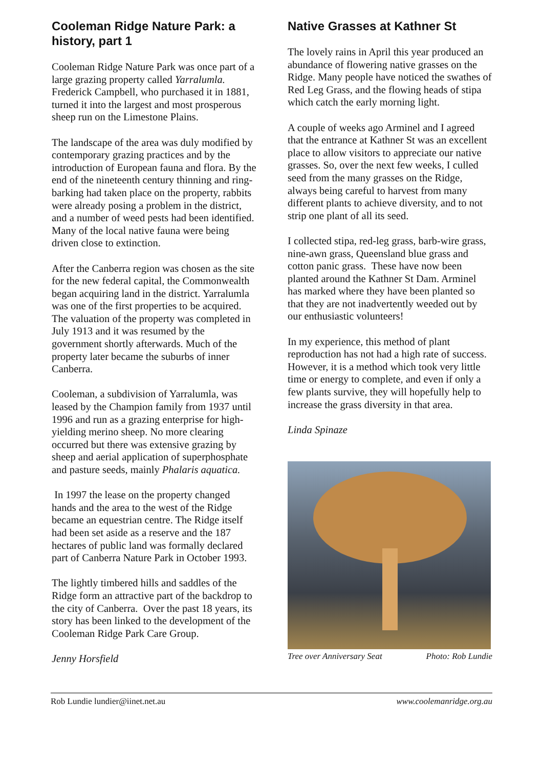Cooleman Ridge Nature Park: a history, part 1
Cooleman Ridge Nature Park was once part of a large grazing property called Yarralumla. Frederick Campbell, who purchased it in 1881, turned it into the largest and most prosperous sheep run on the Limestone Plains.
The landscape of the area was duly modified by contemporary grazing practices and by the introduction of European fauna and flora. By the end of the nineteenth century thinning and ring-barking had taken place on the property, rabbits were already posing a problem in the district, and a number of weed pests had been identified. Many of the local native fauna were being driven close to extinction.
After the Canberra region was chosen as the site for the new federal capital, the Commonwealth began acquiring land in the district. Yarralumla was one of the first properties to be acquired. The valuation of the property was completed in July 1913 and it was resumed by the government shortly afterwards. Much of the property later became the suburbs of inner Canberra.
Cooleman, a subdivision of Yarralumla, was leased by the Champion family from 1937 until 1996 and run as a grazing enterprise for high-yielding merino sheep. No more clearing occurred but there was extensive grazing by sheep and aerial application of superphosphate and pasture seeds, mainly Phalaris aquatica.
In 1997 the lease on the property changed hands and the area to the west of the Ridge became an equestrian centre. The Ridge itself had been set aside as a reserve and the 187 hectares of public land was formally declared part of Canberra Nature Park in October 1993.
The lightly timbered hills and saddles of the Ridge form an attractive part of the backdrop to the city of Canberra. Over the past 18 years, its story has been linked to the development of the Cooleman Ridge Park Care Group.
Jenny Horsfield
Native Grasses at Kathner St
The lovely rains in April this year produced an abundance of flowering native grasses on the Ridge. Many people have noticed the swathes of Red Leg Grass, and the flowing heads of stipa which catch the early morning light.
A couple of weeks ago Arminel and I agreed that the entrance at Kathner St was an excellent place to allow visitors to appreciate our native grasses. So, over the next few weeks, I culled seed from the many grasses on the Ridge, always being careful to harvest from many different plants to achieve diversity, and to not strip one plant of all its seed.
I collected stipa, red-leg grass, barb-wire grass, nine-awn grass, Queensland blue grass and cotton panic grass. These have now been planted around the Kathner St Dam. Arminel has marked where they have been planted so that they are not inadvertently weeded out by our enthusiastic volunteers!
In my experience, this method of plant reproduction has not had a high rate of success. However, it is a method which took very little time or energy to complete, and even if only a few plants survive, they will hopefully help to increase the grass diversity in that area.
Linda Spinaze
Tree over Anniversary Seat Photo: Rob Lundie
Rob Lundie lundier@iinet.net.au www.coolemanridge.org.au